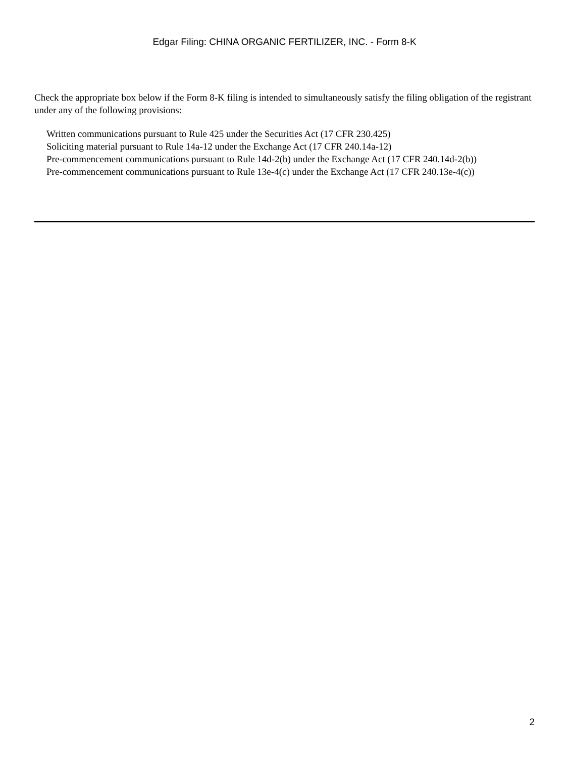Edgar Filing: CHINA ORGANIC FERTILIZER, INC. - Form 8-K
Check the appropriate box below if the Form 8-K filing is intended to simultaneously satisfy the filing obligation of the registrant under any of the following provisions:
Written communications pursuant to Rule 425 under the Securities Act (17 CFR 230.425)
Soliciting material pursuant to Rule 14a-12 under the Exchange Act (17 CFR 240.14a-12)
Pre-commencement communications pursuant to Rule 14d-2(b) under the Exchange Act (17 CFR 240.14d-2(b))
Pre-commencement communications pursuant to Rule 13e-4(c) under the Exchange Act (17 CFR 240.13e-4(c))
2